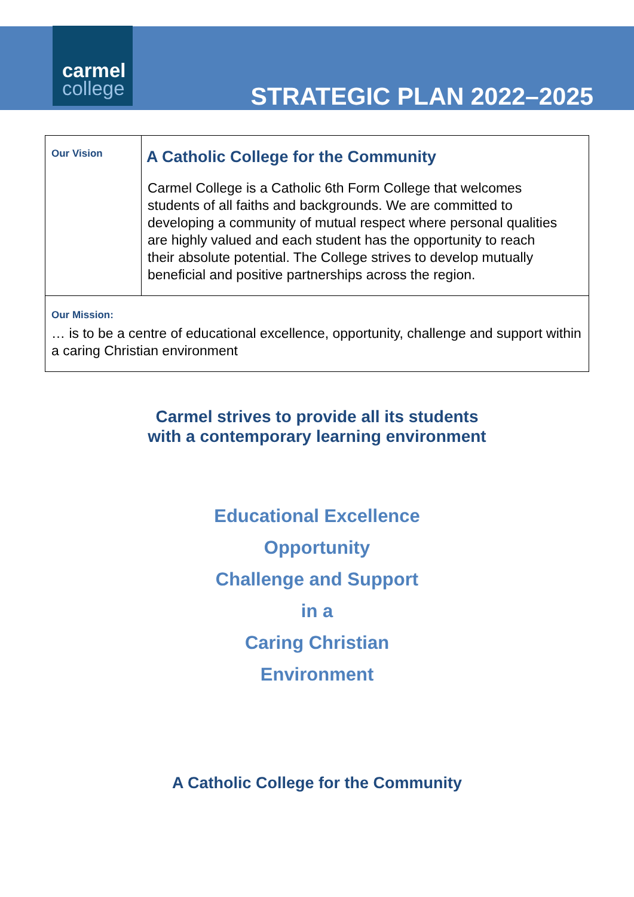carmel
college
STRATEGIC PLAN 2022–2025
| Our Vision | A Catholic College for the Community Carmel College is a Catholic 6th Form College that welcomes students of all faiths and backgrounds. We are committed to developing a community of mutual respect where personal qualities are highly valued and each student has the opportunity to reach their absolute potential. The College strives to develop mutually beneficial and positive partnerships across the region. |
| Our Mission: … is to be a centre of educational excellence, opportunity, challenge and support within a caring Christian environment | |
Carmel strives to provide all its students
with a contemporary learning environment
Educational Excellence
Opportunity
Challenge and Support
in a
Caring Christian
Environment
A Catholic College for the Community